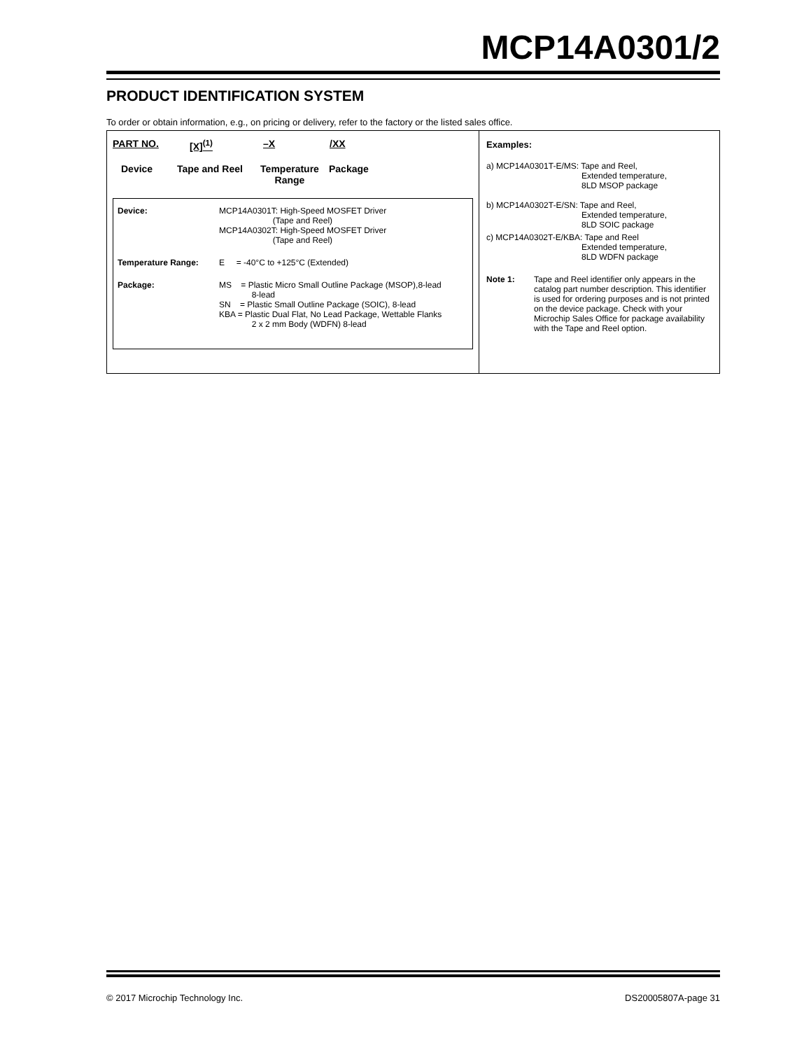MCP14A0301/2
PRODUCT IDENTIFICATION SYSTEM
To order or obtain information, e.g., on pricing or delivery, refer to the factory or the listed sales office.
PART NO. [X]<sup>(1)</sup> –X /XX
Device Tape and Reel
Temperature
Range
Package
| Device: | MCP14A0301T: High-Speed MOSFET Driver (Tape and Reel) MCP14A0302T: High-Speed MOSFET Driver (Tape and Reel) |
| Temperature Range: | E = -40°C to +125°C (Extended) |
| Package: | MS = Plastic Micro Small Outline Package (MSOP),8-lead 8-lead SN = Plastic Small Outline Package (SOIC), 8-lead KBA = Plastic Dual Flat, No Lead Package, Wettable Flanks 2 x 2 mm Body (WDFN) 8-lead |
Examples:
a) MCP14A0301T-E/MS: Tape and Reel,
Extended temperature,
8LD MSOP package
b) MCP14A0302T-E/SN: Tape and Reel,
Extended temperature,
8LD SOIC package
c) MCP14A0302T-E/KBA: Tape and Reel
Extended temperature,
8LD WDFN package
Note 1: Tape and Reel identifier only appears in the catalog part number description. This identifier is used for ordering purposes and is not printed on the device package. Check with your Microchip Sales Office for package availability with the Tape and Reel option.
© 2017 Microchip Technology Inc. DS20005807A-page 31